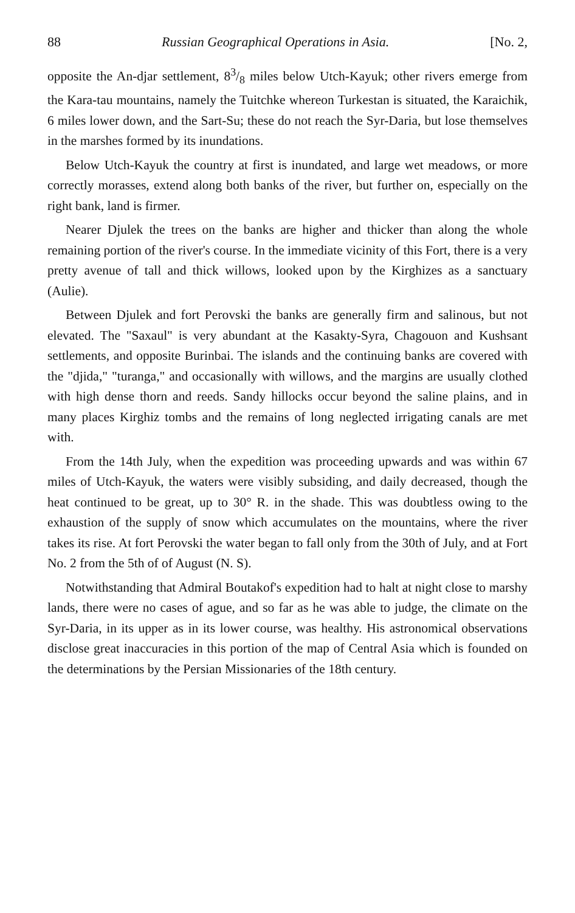88 Russian Geographical Operations in Asia. [No. 2,
opposite the An-djar settlement, 83/8 miles below Utch-Kayuk; other rivers emerge from the Kara-tau mountains, namely the Tuitchke whereon Turkestan is situated, the Karaichik, 6 miles lower down, and the Sart-Su; these do not reach the Syr-Daria, but lose themselves in the marshes formed by its inundations.
Below Utch-Kayuk the country at first is inundated, and large wet meadows, or more correctly morasses, extend along both banks of the river, but further on, especially on the right bank, land is firmer.
Nearer Djulek the trees on the banks are higher and thicker than along the whole remaining portion of the river's course. In the immediate vicinity of this Fort, there is a very pretty avenue of tall and thick willows, looked upon by the Kirghizes as a sanctuary (Aulie).
Between Djulek and fort Perovski the banks are generally firm and salinous, but not elevated. The "Saxaul" is very abundant at the Kasakty-Syra, Chagouon and Kushsant settlements, and opposite Burinbai. The islands and the continuing banks are covered with the "djida," "turanga," and occasionally with willows, and the margins are usually clothed with high dense thorn and reeds. Sandy hillocks occur beyond the saline plains, and in many places Kirghiz tombs and the remains of long neglected irrigating canals are met with.
From the 14th July, when the expedition was proceeding upwards and was within 67 miles of Utch-Kayuk, the waters were visibly subsiding, and daily decreased, though the heat continued to be great, up to 30° R. in the shade. This was doubtless owing to the exhaustion of the supply of snow which accumulates on the mountains, where the river takes its rise. At fort Perovski the water began to fall only from the 30th of July, and at Fort No. 2 from the 5th of of August (N. S).
Notwithstanding that Admiral Boutakof's expedition had to halt at night close to marshy lands, there were no cases of ague, and so far as he was able to judge, the climate on the Syr-Daria, in its upper as in its lower course, was healthy. His astronomical observations disclose great inaccuracies in this portion of the map of Central Asia which is founded on the determinations by the Persian Missionaries of the 18th century.